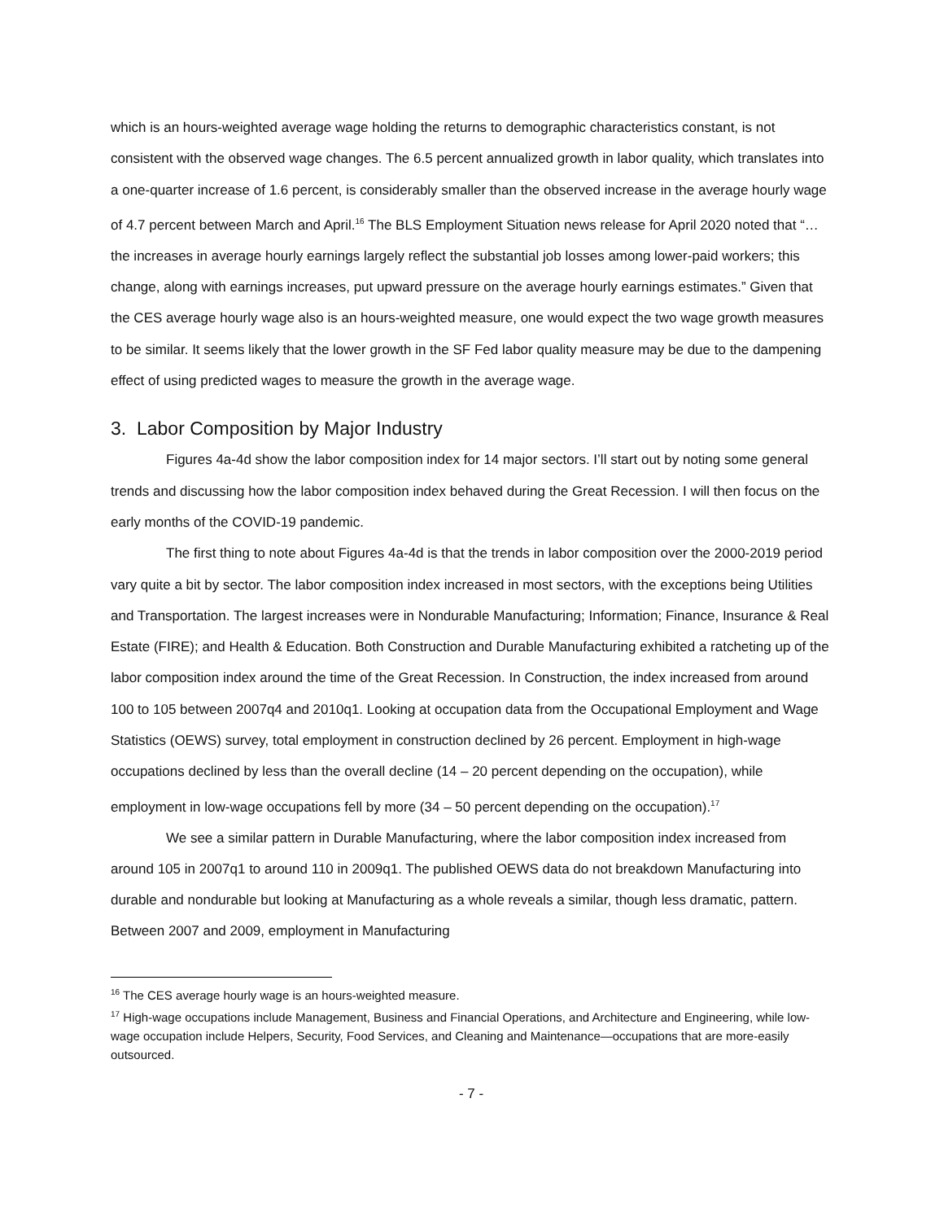which is an hours-weighted average wage holding the returns to demographic characteristics constant, is not consistent with the observed wage changes. The 6.5 percent annualized growth in labor quality, which translates into a one-quarter increase of 1.6 percent, is considerably smaller than the observed increase in the average hourly wage of 4.7 percent between March and April.<sup>16</sup> The BLS Employment Situation news release for April 2020 noted that “…the increases in average hourly earnings largely reflect the substantial job losses among lower-paid workers; this change, along with earnings increases, put upward pressure on the average hourly earnings estimates.” Given that the CES average hourly wage also is an hours-weighted measure, one would expect the two wage growth measures to be similar. It seems likely that the lower growth in the SF Fed labor quality measure may be due to the dampening effect of using predicted wages to measure the growth in the average wage.
3. Labor Composition by Major Industry
Figures 4a-4d show the labor composition index for 14 major sectors. I’ll start out by noting some general trends and discussing how the labor composition index behaved during the Great Recession. I will then focus on the early months of the COVID-19 pandemic.
The first thing to note about Figures 4a-4d is that the trends in labor composition over the 2000-2019 period vary quite a bit by sector. The labor composition index increased in most sectors, with the exceptions being Utilities and Transportation. The largest increases were in Nondurable Manufacturing; Information; Finance, Insurance & Real Estate (FIRE); and Health & Education. Both Construction and Durable Manufacturing exhibited a ratcheting up of the labor composition index around the time of the Great Recession. In Construction, the index increased from around 100 to 105 between 2007q4 and 2010q1. Looking at occupation data from the Occupational Employment and Wage Statistics (OEWS) survey, total employment in construction declined by 26 percent. Employment in high-wage occupations declined by less than the overall decline (14 – 20 percent depending on the occupation), while employment in low-wage occupations fell by more (34 – 50 percent depending on the occupation).<sup>17</sup>
We see a similar pattern in Durable Manufacturing, where the labor composition index increased from around 105 in 2007q1 to around 110 in 2009q1. The published OEWS data do not breakdown Manufacturing into durable and nondurable but looking at Manufacturing as a whole reveals a similar, though less dramatic, pattern. Between 2007 and 2009, employment in Manufacturing
<sup>16</sup> The CES average hourly wage is an hours-weighted measure.
<sup>17</sup> High-wage occupations include Management, Business and Financial Operations, and Architecture and Engineering, while low-wage occupation include Helpers, Security, Food Services, and Cleaning and Maintenance—occupations that are more-easily outsourced.
- 7 -